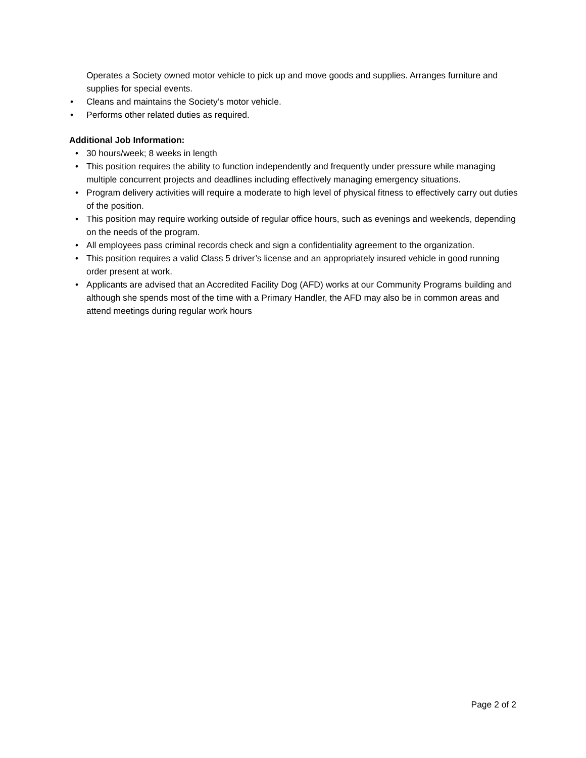Operates a Society owned motor vehicle to pick up and move goods and supplies. Arranges furniture and supplies for special events.
• Cleans and maintains the Society’s motor vehicle.
• Performs other related duties as required.
Additional Job Information:
• 30 hours/week; 8 weeks in length
• This position requires the ability to function independently and frequently under pressure while managing multiple concurrent projects and deadlines including effectively managing emergency situations.
• Program delivery activities will require a moderate to high level of physical fitness to effectively carry out duties of the position.
• This position may require working outside of regular office hours, such as evenings and weekends, depending on the needs of the program.
• All employees pass criminal records check and sign a confidentiality agreement to the organization.
• This position requires a valid Class 5 driver’s license and an appropriately insured vehicle in good running order present at work.
• Applicants are advised that an Accredited Facility Dog (AFD) works at our Community Programs building and although she spends most of the time with a Primary Handler, the AFD may also be in common areas and attend meetings during regular work hours
Page 2 of 2